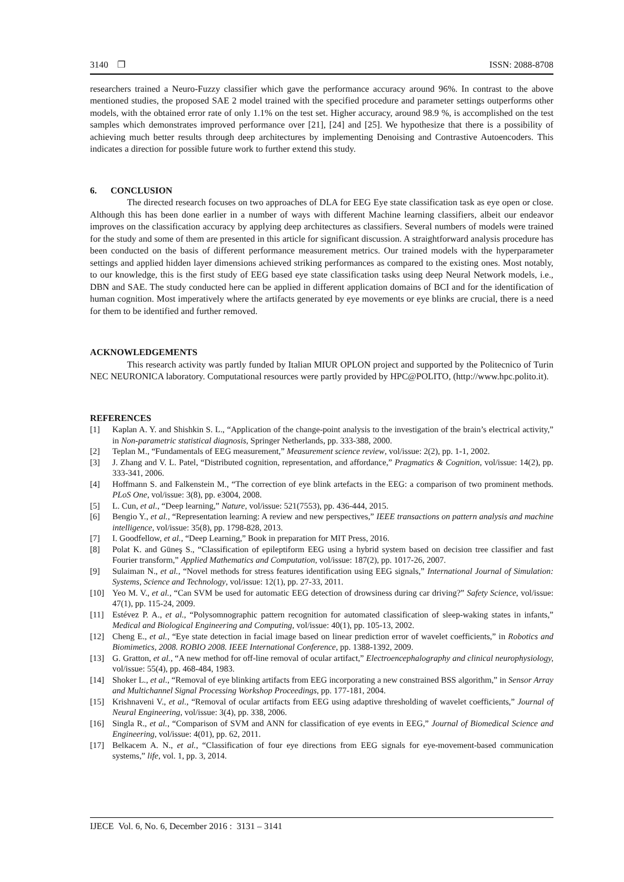3140 ❒ ISSN: 2088-8708
researchers trained a Neuro-Fuzzy classifier which gave the performance accuracy around 96%. In contrast to the above mentioned studies, the proposed SAE 2 model trained with the specified procedure and parameter settings outperforms other models, with the obtained error rate of only 1.1% on the test set. Higher accuracy, around 98.9 %, is accomplished on the test samples which demonstrates improved performance over [21], [24] and [25]. We hypothesize that there is a possibility of achieving much better results through deep architectures by implementing Denoising and Contrastive Autoencoders. This indicates a direction for possible future work to further extend this study.
6. CONCLUSION
The directed research focuses on two approaches of DLA for EEG Eye state classification task as eye open or close. Although this has been done earlier in a number of ways with different Machine learning classifiers, albeit our endeavor improves on the classification accuracy by applying deep architectures as classifiers. Several numbers of models were trained for the study and some of them are presented in this article for significant discussion. A straightforward analysis procedure has been conducted on the basis of different performance measurement metrics. Our trained models with the hyperparameter settings and applied hidden layer dimensions achieved striking performances as compared to the existing ones. Most notably, to our knowledge, this is the first study of EEG based eye state classification tasks using deep Neural Network models, i.e., DBN and SAE. The study conducted here can be applied in different application domains of BCI and for the identification of human cognition. Most imperatively where the artifacts generated by eye movements or eye blinks are crucial, there is a need for them to be identified and further removed.
ACKNOWLEDGEMENTS
This research activity was partly funded by Italian MIUR OPLON project and supported by the Politecnico of Turin NEC NEURONICA laboratory. Computational resources were partly provided by HPC@POLITO, (http://www.hpc.polito.it).
REFERENCES
[1] Kaplan A. Y. and Shishkin S. L., “Application of the change-point analysis to the investigation of the brain’s electrical activity,” in Non-parametric statistical diagnosis, Springer Netherlands, pp. 333-388, 2000.
[2] Teplan M., “Fundamentals of EEG measurement,” Measurement science review, vol/issue: 2(2), pp. 1-1, 2002.
[3] J. Zhang and V. L. Patel, “Distributed cognition, representation, and affordance,” Pragmatics & Cognition, vol/issue: 14(2), pp. 333-341, 2006.
[4] Hoffmann S. and Falkenstein M., “The correction of eye blink artefacts in the EEG: a comparison of two prominent methods. PLoS One, vol/issue: 3(8), pp. e3004, 2008.
[5] L. Cun, et al., “Deep learning,” Nature, vol/issue: 521(7553), pp. 436-444, 2015.
[6] Bengio Y., et al., “Representation learning: A review and new perspectives,” IEEE transactions on pattern analysis and machine intelligence, vol/issue: 35(8), pp. 1798-828, 2013.
[7] I. Goodfellow, et al., “Deep Learning,” Book in preparation for MIT Press, 2016.
[8] Polat K. and Güneş S., “Classification of epileptiform EEG using a hybrid system based on decision tree classifier and fast Fourier transform,” Applied Mathematics and Computation, vol/issue: 187(2), pp. 1017-26, 2007.
[9] Sulaiman N., et al., “Novel methods for stress features identification using EEG signals,” International Journal of Simulation: Systems, Science and Technology, vol/issue: 12(1), pp. 27-33, 2011.
[10] Yeo M. V., et al., “Can SVM be used for automatic EEG detection of drowsiness during car driving?” Safety Science, vol/issue: 47(1), pp. 115-24, 2009.
[11] Estévez P. A., et al., “Polysomnographic pattern recognition for automated classification of sleep-waking states in infants,” Medical and Biological Engineering and Computing, vol/issue: 40(1), pp. 105-13, 2002.
[12] Cheng E., et al., “Eye state detection in facial image based on linear prediction error of wavelet coefficients,” in Robotics and Biomimetics, 2008. ROBIO 2008. IEEE International Conference, pp. 1388-1392, 2009.
[13] G. Gratton, et al., “A new method for off-line removal of ocular artifact,” Electroencephalography and clinical neurophysiology, vol/issue: 55(4), pp. 468-484, 1983.
[14] Shoker L., et al., “Removal of eye blinking artifacts from EEG incorporating a new constrained BSS algorithm,” in Sensor Array and Multichannel Signal Processing Workshop Proceedings, pp. 177-181, 2004.
[15] Krishnaveni V., et al., “Removal of ocular artifacts from EEG using adaptive thresholding of wavelet coefficients,” Journal of Neural Engineering, vol/issue: 3(4), pp. 338, 2006.
[16] Singla R., et al., “Comparison of SVM and ANN for classification of eye events in EEG,” Journal of Biomedical Science and Engineering, vol/issue: 4(01), pp. 62, 2011.
[17] Belkacem A. N., et al., “Classification of four eye directions from EEG signals for eye-movement-based communication systems,” life, vol. 1, pp. 3, 2014.
IJECE Vol. 6, No. 6, December 2016 : 3131 – 3141